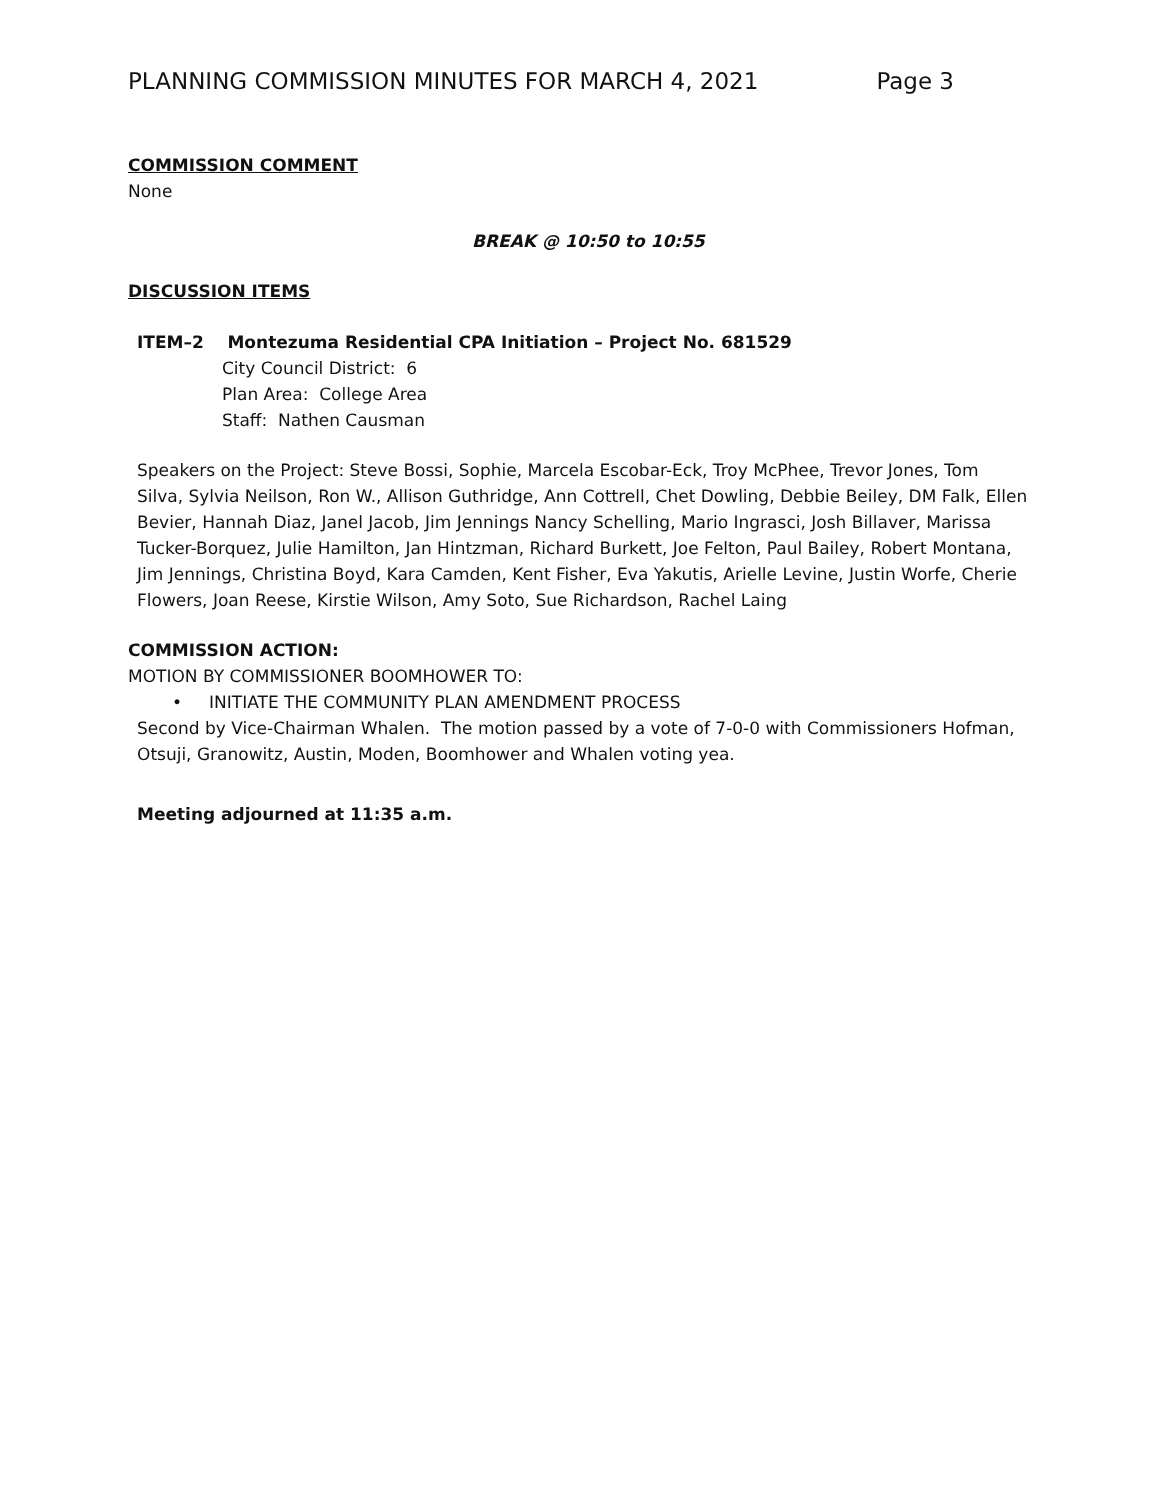PLANNING COMMISSION MINUTES FOR MARCH 4, 2021 Page 3
COMMISSION COMMENT
None
BREAK @ 10:50 to 10:55
DISCUSSION ITEMS
ITEM–2 Montezuma Residential CPA Initiation – Project No. 681529
City Council District: 6
Plan Area: College Area
Staff: Nathen Causman
Speakers on the Project: Steve Bossi, Sophie, Marcela Escobar-Eck, Troy McPhee, Trevor Jones, Tom Silva, Sylvia Neilson, Ron W., Allison Guthridge, Ann Cottrell, Chet Dowling, Debbie Beiley, DM Falk, Ellen Bevier, Hannah Diaz, Janel Jacob, Jim Jennings Nancy Schelling, Mario Ingrasci, Josh Billaver, Marissa Tucker-Borquez, Julie Hamilton, Jan Hintzman, Richard Burkett, Joe Felton, Paul Bailey, Robert Montana, Jim Jennings, Christina Boyd, Kara Camden, Kent Fisher, Eva Yakutis, Arielle Levine, Justin Worfe, Cherie Flowers, Joan Reese, Kirstie Wilson, Amy Soto, Sue Richardson, Rachel Laing
COMMISSION ACTION:
MOTION BY COMMISSIONER BOOMHOWER TO:
• INITIATE THE COMMUNITY PLAN AMENDMENT PROCESS
Second by Vice-Chairman Whalen. The motion passed by a vote of 7-0-0 with Commissioners Hofman, Otsuji, Granowitz, Austin, Moden, Boomhower and Whalen voting yea.
Meeting adjourned at 11:35 a.m.